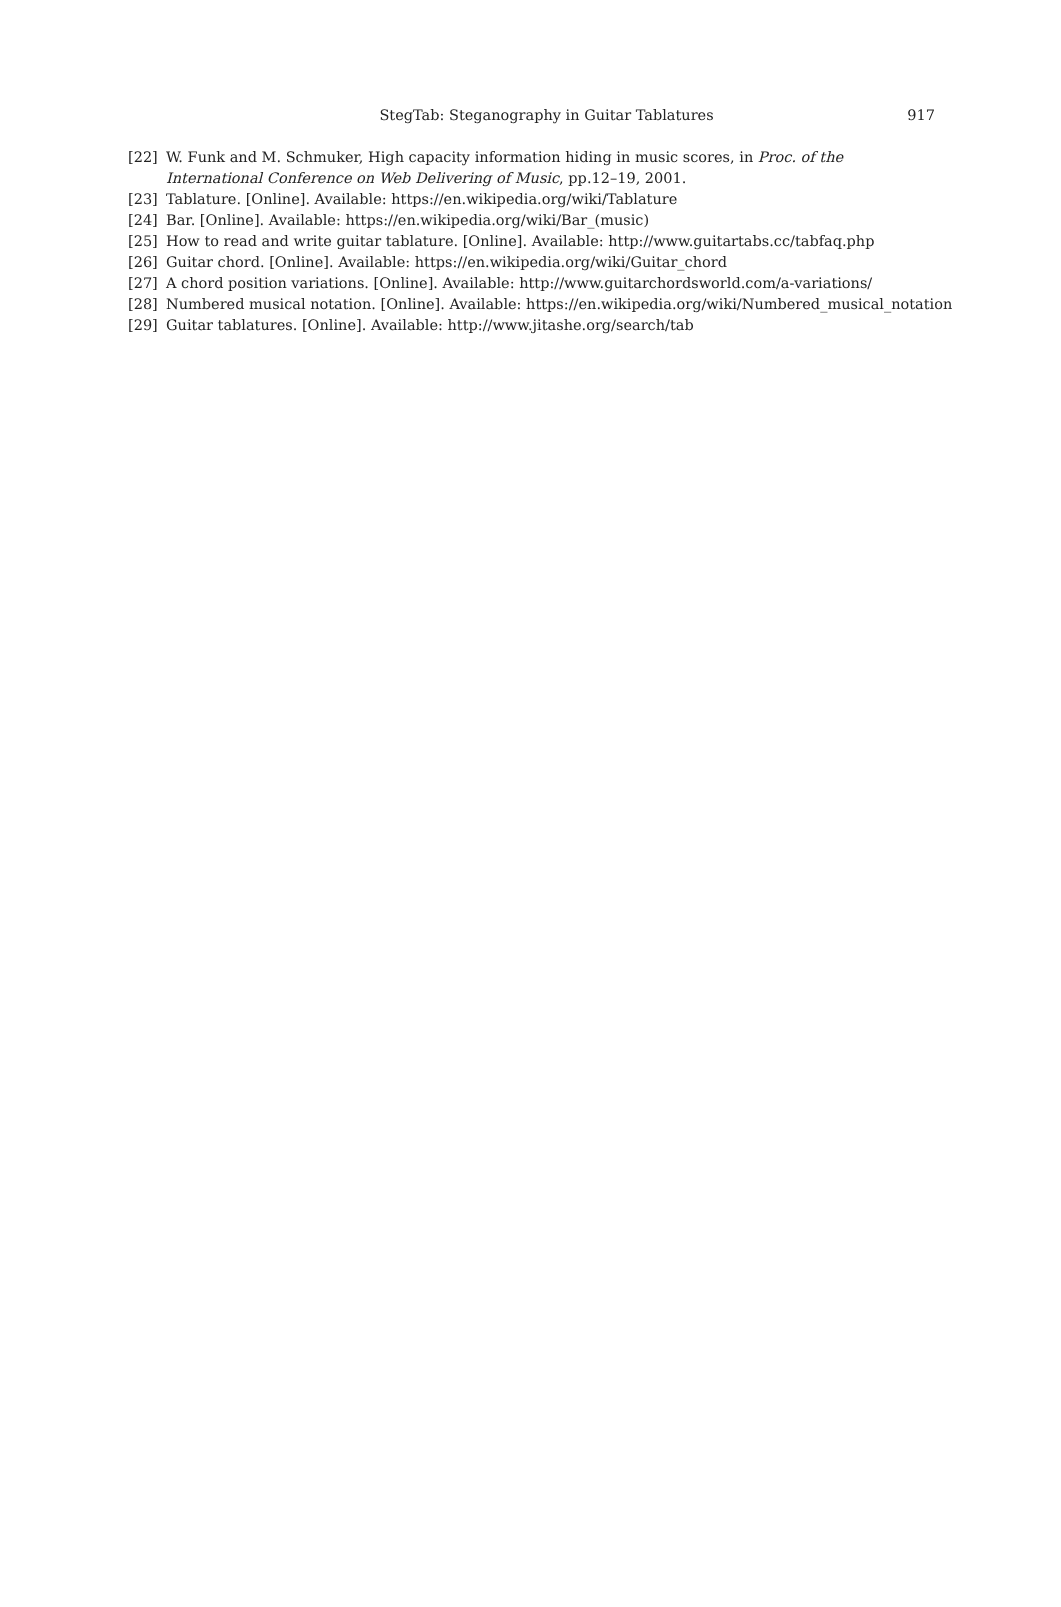StegTab: Steganography in Guitar Tablatures
917
[22] W. Funk and M. Schmuker, High capacity information hiding in music scores, in Proc. of the International Conference on Web Delivering of Music, pp.12–19, 2001.
[23] Tablature. [Online]. Available: https://en.wikipedia.org/wiki/Tablature
[24] Bar. [Online]. Available: https://en.wikipedia.org/wiki/Bar_(music)
[25] How to read and write guitar tablature. [Online]. Available: http://www.guitartabs.cc/tabfaq.php
[26] Guitar chord. [Online]. Available: https://en.wikipedia.org/wiki/Guitar_chord
[27] A chord position variations. [Online]. Available: http://www.guitarchordsworld.com/a-variations/
[28] Numbered musical notation. [Online]. Available: https://en.wikipedia.org/wiki/Numbered_musical_notation
[29] Guitar tablatures. [Online]. Available: http://www.jitashe.org/search/tab